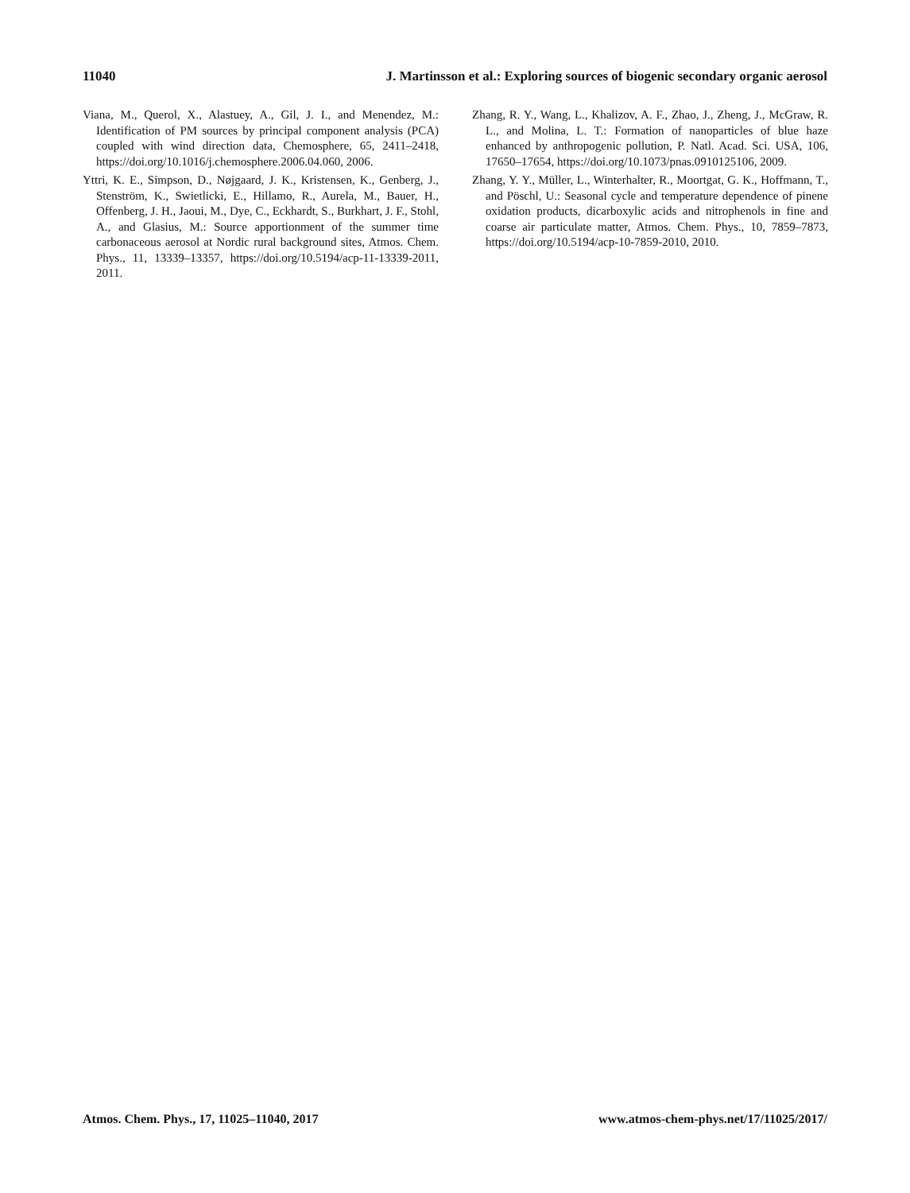11040 J. Martinsson et al.: Exploring sources of biogenic secondary organic aerosol
Viana, M., Querol, X., Alastuey, A., Gil, J. I., and Menendez, M.: Identification of PM sources by principal component analysis (PCA) coupled with wind direction data, Chemosphere, 65, 2411–2418, https://doi.org/10.1016/j.chemosphere.2006.04.060, 2006.
Yttri, K. E., Simpson, D., Nøjgaard, J. K., Kristensen, K., Genberg, J., Stenström, K., Swietlicki, E., Hillamo, R., Aurela, M., Bauer, H., Offenberg, J. H., Jaoui, M., Dye, C., Eckhardt, S., Burkhart, J. F., Stohl, A., and Glasius, M.: Source apportionment of the summer time carbonaceous aerosol at Nordic rural background sites, Atmos. Chem. Phys., 11, 13339–13357, https://doi.org/10.5194/acp-11-13339-2011, 2011.
Zhang, R. Y., Wang, L., Khalizov, A. F., Zhao, J., Zheng, J., McGraw, R. L., and Molina, L. T.: Formation of nanoparticles of blue haze enhanced by anthropogenic pollution, P. Natl. Acad. Sci. USA, 106, 17650–17654, https://doi.org/10.1073/pnas.0910125106, 2009.
Zhang, Y. Y., Müller, L., Winterhalter, R., Moortgat, G. K., Hoffmann, T., and Pöschl, U.: Seasonal cycle and temperature dependence of pinene oxidation products, dicarboxylic acids and nitrophenols in fine and coarse air particulate matter, Atmos. Chem. Phys., 10, 7859–7873, https://doi.org/10.5194/acp-10-7859-2010, 2010.
Atmos. Chem. Phys., 17, 11025–11040, 2017 www.atmos-chem-phys.net/17/11025/2017/